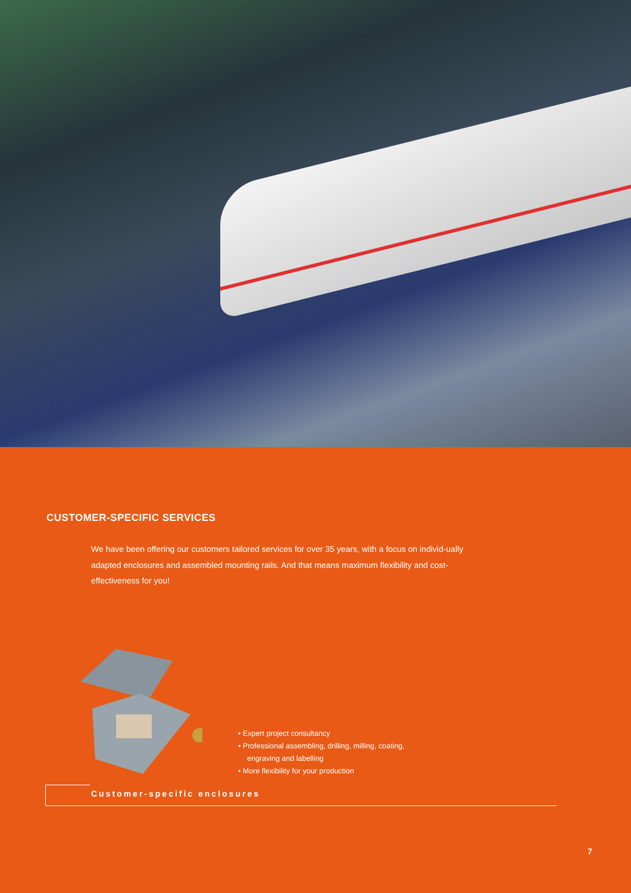CUSTOMER-SPECIFIC SERVICES
We have been offering our customers tailored services for over 35 years, with a focus on individ-ually adapted enclosures and assembled mounting rails. And that means maximum flexibility and cost-effectiveness for you!
• Expert project consultancy
• Professional assembling, drilling, milling, coating,
engraving and labelling
• More flexibility for your production
Customer-specific enclosures
7